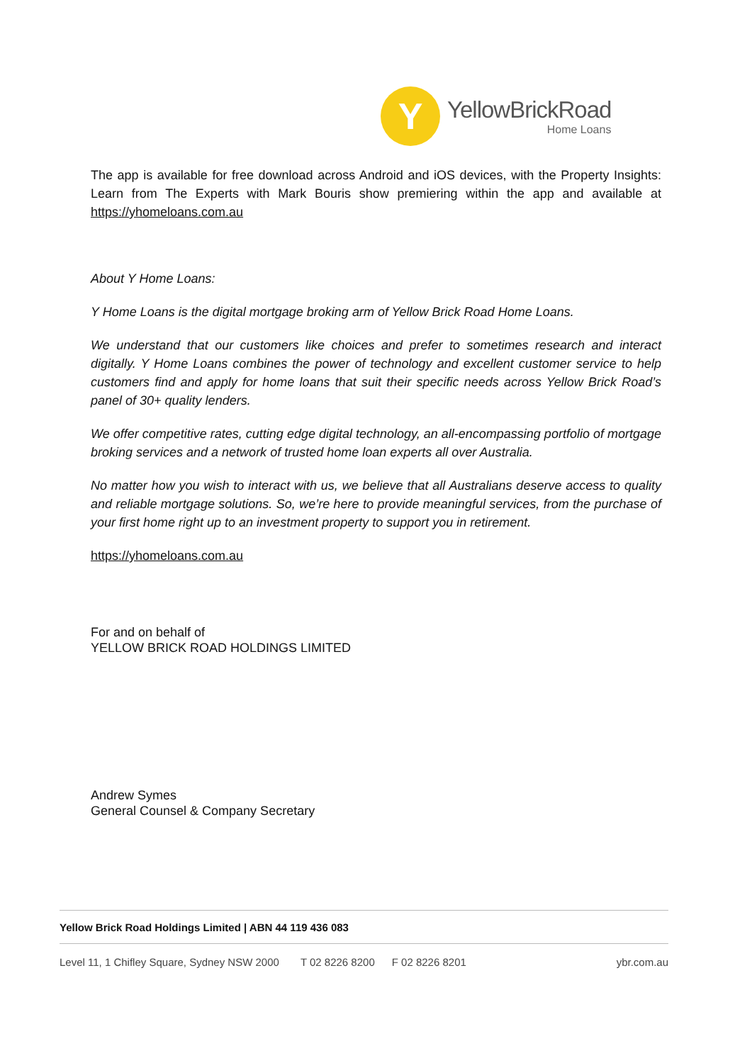Y
YellowBrickRoad
Home Loans
The app is available for free download across Android and iOS devices, with the Property Insights: Learn from The Experts with Mark Bouris show premiering within the app and available at https://yhomeloans.com.au
About Y Home Loans:
Y Home Loans is the digital mortgage broking arm of Yellow Brick Road Home Loans.
We understand that our customers like choices and prefer to sometimes research and interact digitally. Y Home Loans combines the power of technology and excellent customer service to help customers find and apply for home loans that suit their specific needs across Yellow Brick Road’s panel of 30+ quality lenders.
We offer competitive rates, cutting edge digital technology, an all-encompassing portfolio of mortgage broking services and a network of trusted home loan experts all over Australia.
No matter how you wish to interact with us, we believe that all Australians deserve access to quality and reliable mortgage solutions. So, we’re here to provide meaningful services, from the purchase of your first home right up to an investment property to support you in retirement.
https://yhomeloans.com.au
For and on behalf of
YELLOW BRICK ROAD HOLDINGS LIMITED
Andrew Symes
General Counsel & Company Secretary
Yellow Brick Road Holdings Limited | ABN 44 119 436 083
Level 11, 1 Chifley Square, Sydney NSW 2000 T 02 8226 8200 F 02 8226 8201 ybr.com.au